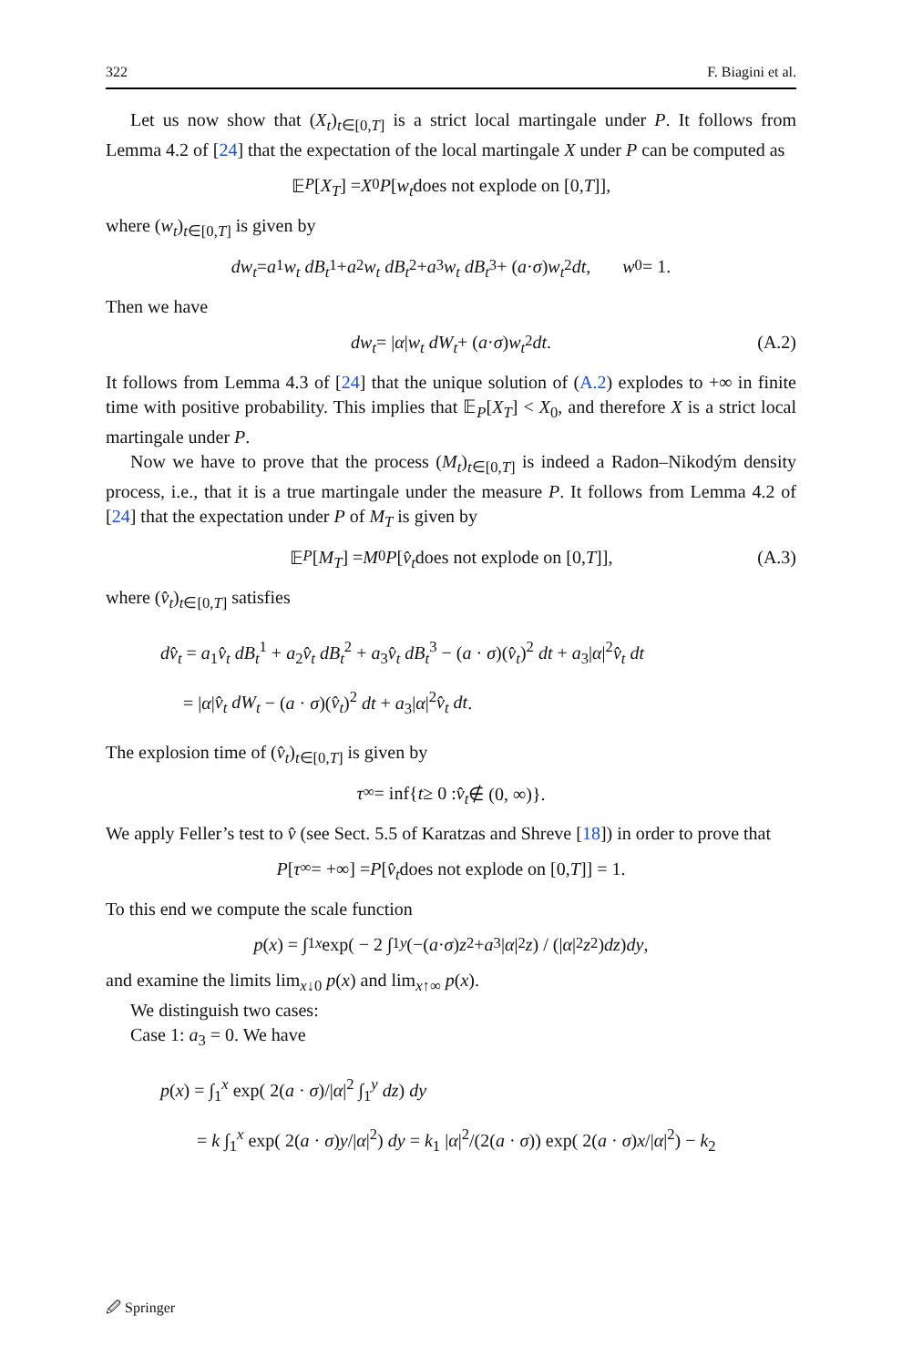322 F. Biagini et al.
Let us now show that (X<sub>t</sub>)<sub>t∈[0,T]</sub> is a strict local martingale under P. It follows from Lemma 4.2 of [24] that the expectation of the local martingale X under P can be computed as
𝔼<sub>P</sub> [X<sub>T</sub>] = X<sub>0</sub> P [w<sub>t</sub> does not explode on [0, T]],
where (w<sub>t</sub>)<sub>t∈[0,T]</sub> is given by
dw<sub>t</sub> = a<sub>1</sub> w<sub>t</sub> dB<sub>t</sub><sup>1</sup> + a<sub>2</sub> w<sub>t</sub> dB<sub>t</sub><sup>2</sup> + a<sub>3</sub> w<sub>t</sub> dB<sub>t</sub><sup>3</sup> + (a · σ) w<sub>t</sub><sup>2</sup> dt, w<sub>0</sub> = 1.
Then we have
dw<sub>t</sub> = | α | w<sub>t</sub> dW<sub>t</sub> + (a · σ) w<sub>t</sub><sup>2</sup> dt. (A.2)
It follows from Lemma 4.3 of [24] that the unique solution of (A.2) explodes to +∞ in finite time with positive probability. This implies that 𝔼<sub>P</sub>[X<sub>T</sub>] < X<sub>0</sub>, and therefore X is a strict local martingale under P.
Now we have to prove that the process (M<sub>t</sub>)<sub>t∈[0,T]</sub> is indeed a Radon–Nikodým density process, i.e., that it is a true martingale under the measure P. It follows from Lemma 4.2 of [24] that the expectation under P of M<sub>T</sub> is given by
𝔼<sub>P</sub> [M<sub>T</sub>] = M<sub>0</sub> P [v̂<sub>t</sub> does not explode on [0, T]], (A.3)
where (v̂<sub>t</sub>)<sub>t∈[0,T]</sub> satisfies
dv̂<sub>t</sub> = a<sub>1</sub>v̂<sub>t</sub> dB<sub>t</sub><sup>1</sup> + a<sub>2</sub>v̂<sub>t</sub> dB<sub>t</sub><sup>2</sup> + a<sub>3</sub>v̂<sub>t</sub> dB<sub>t</sub><sup>3</sup> − (a · σ)(v̂<sub>t</sub>)<sup>2</sup> dt + a<sub>3</sub>|α|<sup>2</sup>v̂<sub>t</sub> dt
= |α|v̂<sub>t</sub> dW<sub>t</sub> − (a · σ)(v̂<sub>t</sub>)<sup>2</sup> dt + a<sub>3</sub>|α|<sup>2</sup>v̂<sub>t</sub> dt.
The explosion time of (v̂<sub>t</sub>)<sub>t∈[0,T]</sub> is given by
τ<sub>∞</sub> = inf{ t ≥ 0 : v̂<sub>t</sub> ∉ (0, ∞)}.
We apply Feller’s test to v̂ (see Sect. 5.5 of Karatzas and Shreve [18]) in order to prove that
P [τ<sub>∞</sub> = +∞] = P [v̂<sub>t</sub> does not explode on [0, T]] = 1.
To this end we compute the scale function
p (x) = ∫<sub>1</sub><sup>x</sup> exp( − 2 ∫<sub>1</sub><sup>y</sup> (−(a · σ) z<sup>2</sup> + a<sub>3</sub>| α |<sup>2</sup> z) / (| α |<sup>2</sup> z<sup>2</sup>) dz) dy,
and examine the limits lim<sub>x↓0</sub> p(x) and lim<sub>x↑∞</sub> p(x).
We distinguish two cases:
Case 1: a<sub>3</sub> = 0. We have
p(x) = ∫<sub>1</sub><sup>x</sup> exp( 2(a · σ)/|α|<sup>2</sup> ∫<sub>1</sub><sup>y</sup> dz) dy
= k ∫<sub>1</sub><sup>x</sup> exp( 2(a · σ)y/|α|<sup>2</sup>) dy = k<sub>1</sub> |α|<sup>2</sup>/(2(a · σ)) exp( 2(a · σ)x/|α|<sup>2</sup>) − k<sub>2</sub>
🖉 Springer